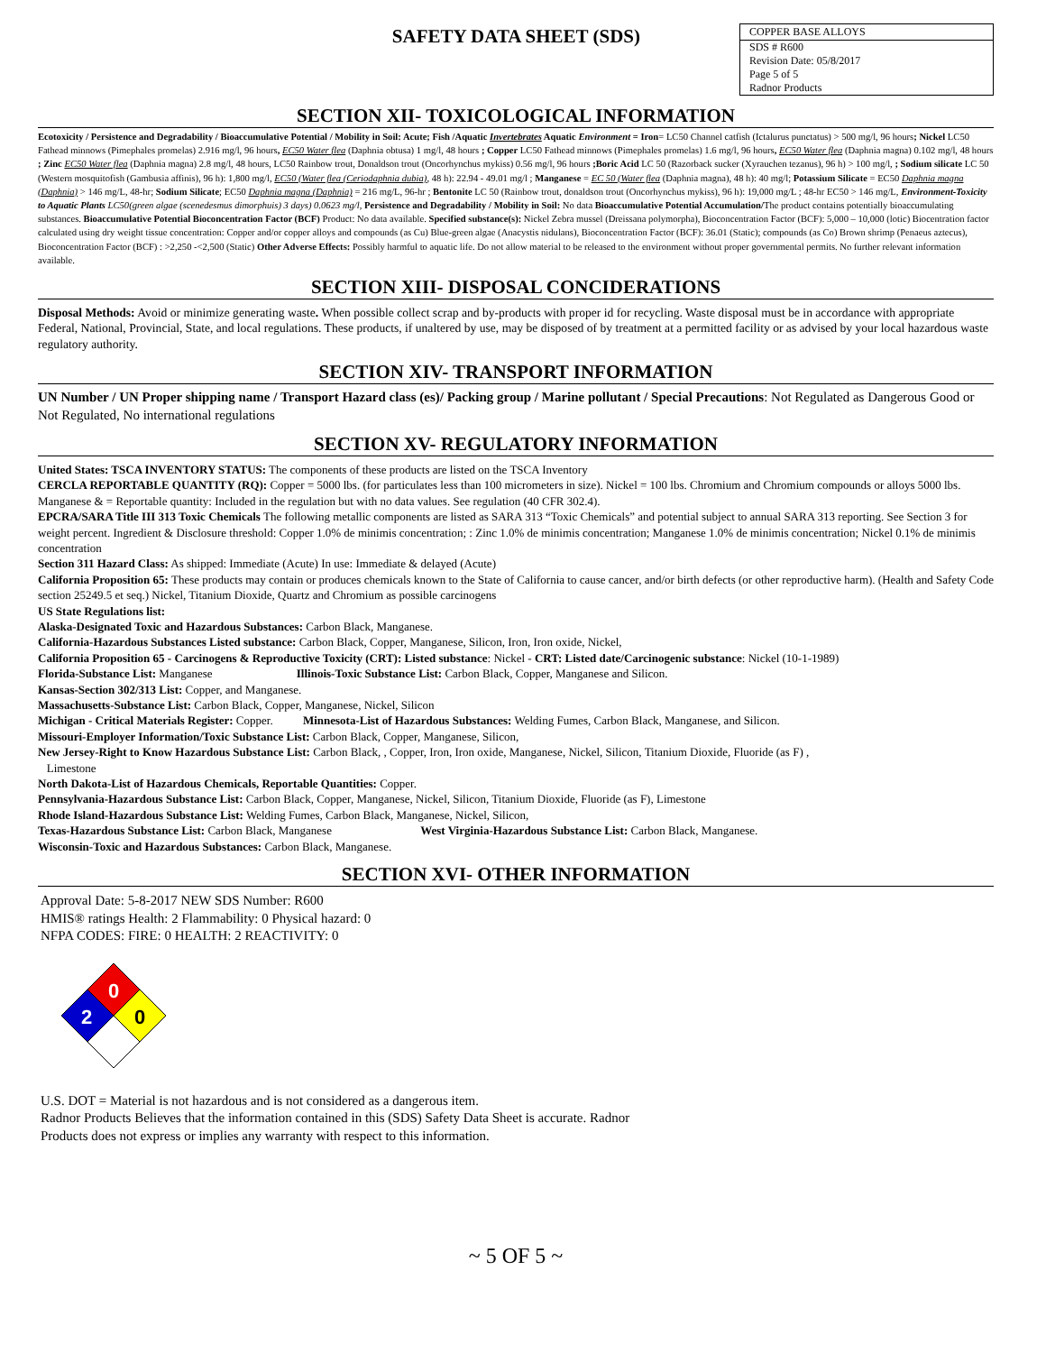SAFETY DATA SHEET (SDS)
COPPER BASE ALLOYS
SDS # R600
Revision Date: 05/8/2017
Page 5 of 5
Radnor Products
SECTION XII- TOXICOLOGICAL INFORMATION
Ecotoxicity / Persistence and Degradability / Bioaccumulative Potential / Mobility in Soil: Acute; Fish /Aquatic Invertebrates Aquatic Environment = Iron= LC50 Channel catfish (Ictalurus punctatus) > 500 mg/l, 96 hours; Nickel LC50 Fathead minnows (Pimephales promelas) 2.916 mg/l, 96 hours, EC50 Water flea (Daphnia obtusa) 1 mg/l, 48 hours ; Copper LC50 Fathead minnows (Pimephales promelas) 1.6 mg/l, 96 hours, EC50 Water flea (Daphnia magna) 0.102 mg/l, 48 hours ; Zinc EC50 Water flea (Daphnia magna) 2.8 mg/l, 48 hours, LC50 Rainbow trout, Donaldson trout (Oncorhynchus mykiss) 0.56 mg/l, 96 hours ;Boric Acid LC 50 (Razorback sucker (Xyrauchen tezanus), 96 h) > 100 mg/l, ; Sodium silicate LC 50 (Western mosquitofish (Gambusia affinis), 96 h): 1,800 mg/l, EC50 (Water flea (Ceriodaphnia dubia), 48 h): 22.94 - 49.01 mg/l ; Manganese = EC 50 (Water flea (Daphnia magna), 48 h): 40 mg/l; Potassium Silicate = EC50 Daphnia magna (Daphnia) > 146 mg/L, 48-hr; Sodium Silicate; EC50 Daphnia magna (Daphnia) = 216 mg/L, 96-hr ; Bentonite LC 50 (Rainbow trout, donaldson trout (Oncorhynchus mykiss), 96 h): 19,000 mg/L ; 48-hr EC50 > 146 mg/L, Environment-Toxicity to Aquatic Plants LC50(green algae (scenedesmus dimorphuis) 3 days) 0.0623 mg/l, Persistence and Degradability / Mobility in Soil: No data Bioaccumulative Potential Accumulation/The product contains potentially bioaccumulating substances. Bioaccumulative Potential Bioconcentration Factor (BCF) Product: No data available. Specified substance(s): Nickel Zebra mussel (Dreissana polymorpha), Bioconcentration Factor (BCF): 5,000 – 10,000 (lotic) Biocentration factor calculated using dry weight tissue concentration: Copper and/or copper alloys and compounds (as Cu) Blue-green algae (Anacystis nidulans), Bioconcentration Factor (BCF): 36.01 (Static); compounds (as Co) Brown shrimp (Penaeus aztecus), Bioconcentration Factor (BCF) : >2,250 -<2,500 (Static) Other Adverse Effects: Possibly harmful to aquatic life. Do not allow material to be released to the environment without proper governmental permits. No further relevant information available.
SECTION XIII- DISPOSAL CONCIDERATIONS
Disposal Methods: Avoid or minimize generating waste. When possible collect scrap and by-products with proper id for recycling. Waste disposal must be in accordance with appropriate Federal, National, Provincial, State, and local regulations. These products, if unaltered by use, may be disposed of by treatment at a permitted facility or as advised by your local hazardous waste regulatory authority.
SECTION XIV- TRANSPORT INFORMATION
UN Number / UN Proper shipping name / Transport Hazard class (es)/ Packing group / Marine pollutant / Special Precautions: Not Regulated as Dangerous Good or Not Regulated, No international regulations
SECTION XV- REGULATORY INFORMATION
United States: TSCA INVENTORY STATUS: The components of these products are listed on the TSCA Inventory
CERCLA REPORTABLE QUANTITY (RQ): Copper = 5000 lbs. (for particulates less than 100 micrometers in size). Nickel = 100 lbs. Chromium and Chromium compounds or alloys 5000 lbs. Manganese & = Reportable quantity: Included in the regulation but with no data values. See regulation (40 CFR 302.4).
EPCRA/SARA Title III 313 Toxic Chemicals The following metallic components are listed as SARA 313 “Toxic Chemicals” and potential subject to annual SARA 313 reporting. See Section 3 for weight percent. Ingredient & Disclosure threshold: Copper 1.0% de minimis concentration; : Zinc 1.0% de minimis concentration; Manganese 1.0% de minimis concentration; Nickel 0.1% de minimis concentration
Section 311 Hazard Class: As shipped: Immediate (Acute) In use: Immediate & delayed (Acute)
California Proposition 65: These products may contain or produces chemicals known to the State of California to cause cancer, and/or birth defects (or other reproductive harm). (Health and Safety Code section 25249.5 et seq.) Nickel, Titanium Dioxide, Quartz and Chromium as possible carcinogens
US State Regulations list:
Alaska-Designated Toxic and Hazardous Substances: Carbon Black, Manganese.
California-Hazardous Substances Listed substance: Carbon Black, Copper, Manganese, Silicon, Iron, Iron oxide, Nickel,
California Proposition 65 - Carcinogens & Reproductive Toxicity (CRT): Listed substance: Nickel - CRT: Listed date/Carcinogenic substance: Nickel (10-1-1989)
Florida-Substance List: Manganese Illinois-Toxic Substance List: Carbon Black, Copper, Manganese and Silicon.
Kansas-Section 302/313 List: Copper, and Manganese.
Massachusetts-Substance List: Carbon Black, Copper, Manganese, Nickel, Silicon
Michigan - Critical Materials Register: Copper. Minnesota-List of Hazardous Substances: Welding Fumes, Carbon Black, Manganese, and Silicon.
Missouri-Employer Information/Toxic Substance List: Carbon Black, Copper, Manganese, Silicon,
New Jersey-Right to Know Hazardous Substance List: Carbon Black, , Copper, Iron, Iron oxide, Manganese, Nickel, Silicon, Titanium Dioxide, Fluoride (as F) ,
Limestone
North Dakota-List of Hazardous Chemicals, Reportable Quantities: Copper.
Pennsylvania-Hazardous Substance List: Carbon Black, Copper, Manganese, Nickel, Silicon, Titanium Dioxide, Fluoride (as F), Limestone
Rhode Island-Hazardous Substance List: Welding Fumes, Carbon Black, Manganese, Nickel, Silicon,
Texas-Hazardous Substance List: Carbon Black, Manganese West Virginia-Hazardous Substance List: Carbon Black, Manganese.
Wisconsin-Toxic and Hazardous Substances: Carbon Black, Manganese.
SECTION XVI- OTHER INFORMATION
Approval Date: 5-8-2017 NEW SDS Number: R600
HMIS® ratings Health: 2 Flammability: 0 Physical hazard: 0
NFPA CODES: FIRE: 0 HEALTH: 2 REACTIVITY: 0
0
2
0
U.S. DOT = Material is not hazardous and is not considered as a dangerous item.
Radnor Products Believes that the information contained in this (SDS) Safety Data Sheet is accurate. Radnor
Products does not express or implies any warranty with respect to this information.
~ 5 OF 5 ~